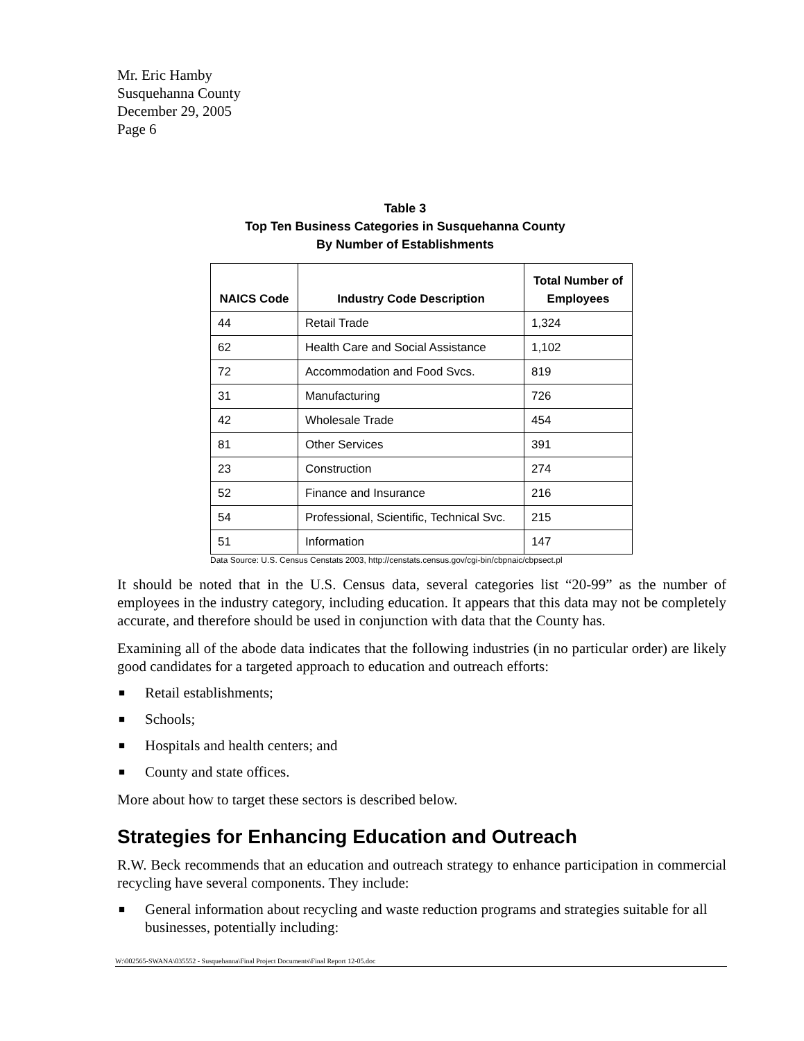Mr. Eric Hamby
Susquehanna County
December 29, 2005
Page 6
Table 3
Top Ten Business Categories in Susquehanna County
By Number of Establishments
| NAICS Code | Industry Code Description | Total Number of Employees |
| --- | --- | --- |
| 44 | Retail Trade | 1,324 |
| 62 | Health Care and Social Assistance | 1,102 |
| 72 | Accommodation and Food Svcs. | 819 |
| 31 | Manufacturing | 726 |
| 42 | Wholesale Trade | 454 |
| 81 | Other Services | 391 |
| 23 | Construction | 274 |
| 52 | Finance and Insurance | 216 |
| 54 | Professional, Scientific, Technical Svc. | 215 |
| 51 | Information | 147 |
Data Source: U.S. Census Censtats 2003, http://censtats.census.gov/cgi-bin/cbpnaic/cbpsect.pl
It should be noted that in the U.S. Census data, several categories list “20-99” as the number of employees in the industry category, including education. It appears that this data may not be completely accurate, and therefore should be used in conjunction with data that the County has.
Examining all of the abode data indicates that the following industries (in no particular order) are likely good candidates for a targeted approach to education and outreach efforts:
■ Retail establishments;
■ Schools;
■ Hospitals and health centers; and
■ County and state offices.
More about how to target these sectors is described below.
Strategies for Enhancing Education and Outreach
R.W. Beck recommends that an education and outreach strategy to enhance participation in commercial recycling have several components. They include:
■ General information about recycling and waste reduction programs and strategies suitable for all businesses, potentially including:
W:\002565-SWANA\035552 - Susquehanna\Final Project Documents\Final Report 12-05.doc